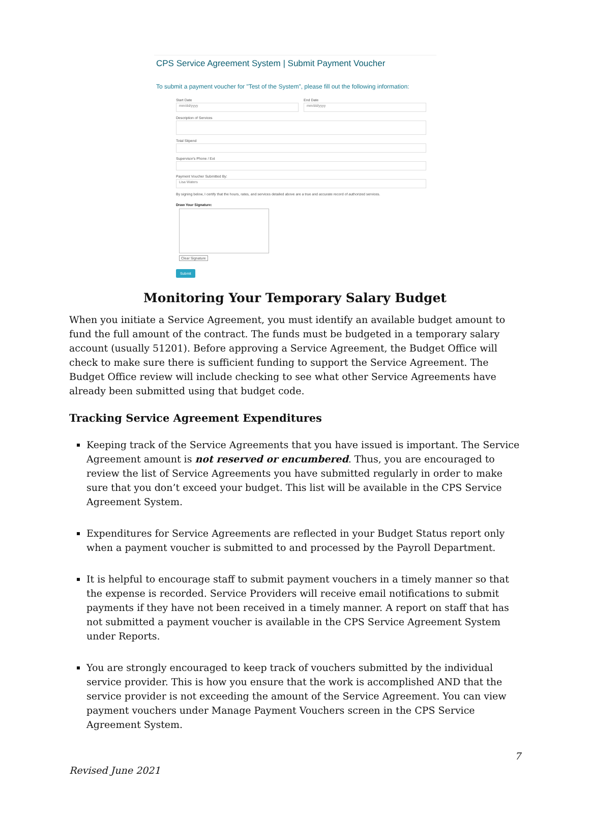CPS Service Agreement System | Submit Payment Voucher
To submit a payment voucher for "Test of the System", please fill out the following information:
Start Date
mm/dd/yyyy
End Date
mm/dd/yyyy
Description of Services
Total Stipend
Supervisor's Phone / Ext
Payment Voucher Submitted By:
Lisa Waters
By signing below, I certify that the hours, rates, and services detailed above are a true and accurate record of authorized services.
Draw Your Signature:
Clear Signature
Submit
Monitoring Your Temporary Salary Budget
When you initiate a Service Agreement, you must identify an available budget amount to fund the full amount of the contract. The funds must be budgeted in a temporary salary account (usually 51201). Before approving a Service Agreement, the Budget Office will check to make sure there is sufficient funding to support the Service Agreement. The Budget Office review will include checking to see what other Service Agreements have already been submitted using that budget code.
Tracking Service Agreement Expenditures
Keeping track of the Service Agreements that you have issued is important. The Service Agreement amount is not reserved or encumbered. Thus, you are encouraged to review the list of Service Agreements you have submitted regularly in order to make sure that you don’t exceed your budget. This list will be available in the CPS Service Agreement System.
Expenditures for Service Agreements are reflected in your Budget Status report only when a payment voucher is submitted to and processed by the Payroll Department.
It is helpful to encourage staff to submit payment vouchers in a timely manner so that the expense is recorded. Service Providers will receive email notifications to submit payments if they have not been received in a timely manner. A report on staff that has not submitted a payment voucher is available in the CPS Service Agreement System under Reports.
You are strongly encouraged to keep track of vouchers submitted by the individual service provider. This is how you ensure that the work is accomplished AND that the service provider is not exceeding the amount of the Service Agreement. You can view payment vouchers under Manage Payment Vouchers screen in the CPS Service Agreement System.
7
Revised June 2021